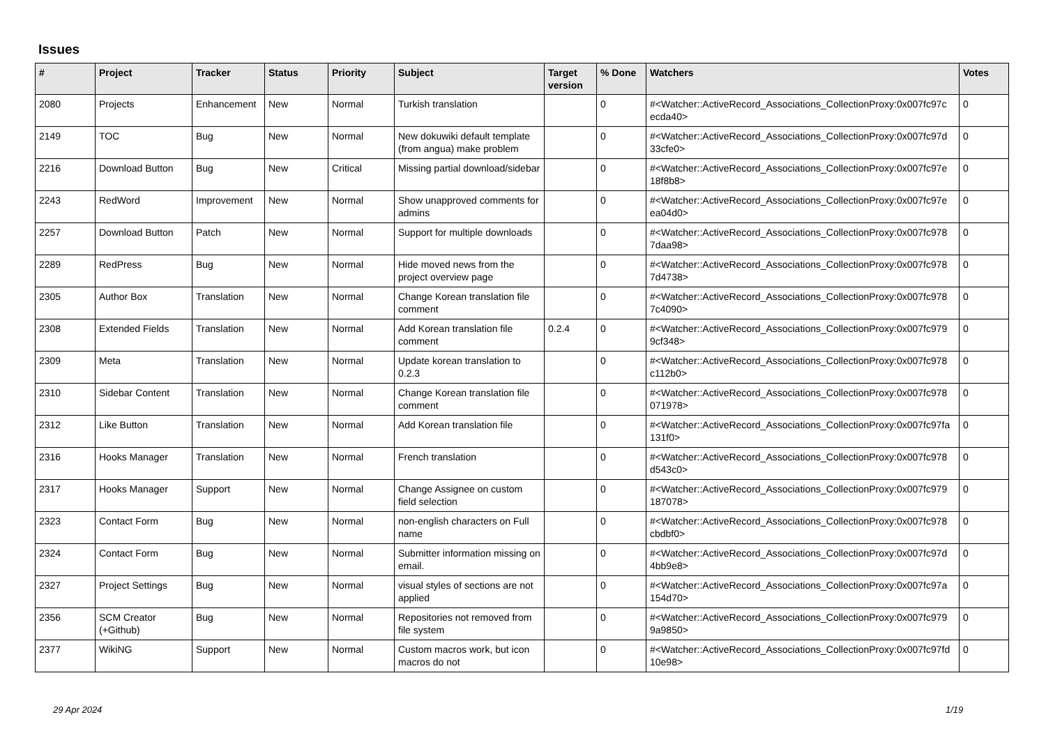Issues
| # | Project | Tracker | Status | Priority | Subject | Target version | % Done | Watchers | Votes |
| --- | --- | --- | --- | --- | --- | --- | --- | --- | --- |
| 2080 | Projects | Enhancement | New | Normal | Turkish translation | | 0 | #<Watcher::ActiveRecord_Associations_CollectionProxy:0x007fc97c ecda40> | 0 |
| 2149 | TOC | Bug | New | Normal | New dokuwiki default template (from angua) make problem | | 0 | #<Watcher::ActiveRecord_Associations_CollectionProxy:0x007fc97d 33cfe0> | 0 |
| 2216 | Download Button | Bug | New | Critical | Missing partial download/sidebar | | 0 | #<Watcher::ActiveRecord_Associations_CollectionProxy:0x007fc97e 18f8b8> | 0 |
| 2243 | RedWord | Improvement | New | Normal | Show unapproved comments for admins | | 0 | #<Watcher::ActiveRecord_Associations_CollectionProxy:0x007fc97e ea04d0> | 0 |
| 2257 | Download Button | Patch | New | Normal | Support for multiple downloads | | 0 | #<Watcher::ActiveRecord_Associations_CollectionProxy:0x007fc978 7daa98> | 0 |
| 2289 | RedPress | Bug | New | Normal | Hide moved news from the project overview page | | 0 | #<Watcher::ActiveRecord_Associations_CollectionProxy:0x007fc978 7d4738> | 0 |
| 2305 | Author Box | Translation | New | Normal | Change Korean translation file comment | | 0 | #<Watcher::ActiveRecord_Associations_CollectionProxy:0x007fc978 7c4090> | 0 |
| 2308 | Extended Fields | Translation | New | Normal | Add Korean translation file comment | 0.2.4 | 0 | #<Watcher::ActiveRecord_Associations_CollectionProxy:0x007fc979 9cf348> | 0 |
| 2309 | Meta | Translation | New | Normal | Update korean translation to 0.2.3 | | 0 | #<Watcher::ActiveRecord_Associations_CollectionProxy:0x007fc978 c112b0> | 0 |
| 2310 | Sidebar Content | Translation | New | Normal | Change Korean translation file comment | | 0 | #<Watcher::ActiveRecord_Associations_CollectionProxy:0x007fc978 071978> | 0 |
| 2312 | Like Button | Translation | New | Normal | Add Korean translation file | | 0 | #<Watcher::ActiveRecord_Associations_CollectionProxy:0x007fc97fa 131f0> | 0 |
| 2316 | Hooks Manager | Translation | New | Normal | French translation | | 0 | #<Watcher::ActiveRecord_Associations_CollectionProxy:0x007fc978 d543c0> | 0 |
| 2317 | Hooks Manager | Support | New | Normal | Change Assignee on custom field selection | | 0 | #<Watcher::ActiveRecord_Associations_CollectionProxy:0x007fc979 187078> | 0 |
| 2323 | Contact Form | Bug | New | Normal | non-english characters on Full name | | 0 | #<Watcher::ActiveRecord_Associations_CollectionProxy:0x007fc978 cbdbf0> | 0 |
| 2324 | Contact Form | Bug | New | Normal | Submitter information missing on email. | | 0 | #<Watcher::ActiveRecord_Associations_CollectionProxy:0x007fc97d 4bb9e8> | 0 |
| 2327 | Project Settings | Bug | New | Normal | visual styles of sections are not applied | | 0 | #<Watcher::ActiveRecord_Associations_CollectionProxy:0x007fc97a 154d70> | 0 |
| 2356 | SCM Creator (+Github) | Bug | New | Normal | Repositories not removed from file system | | 0 | #<Watcher::ActiveRecord_Associations_CollectionProxy:0x007fc979 9a9850> | 0 |
| 2377 | WikiNG | Support | New | Normal | Custom macros work, but icon macros do not | | 0 | #<Watcher::ActiveRecord_Associations_CollectionProxy:0x007fc97fd 10e98> | 0 |
29 Apr 2024 1/19